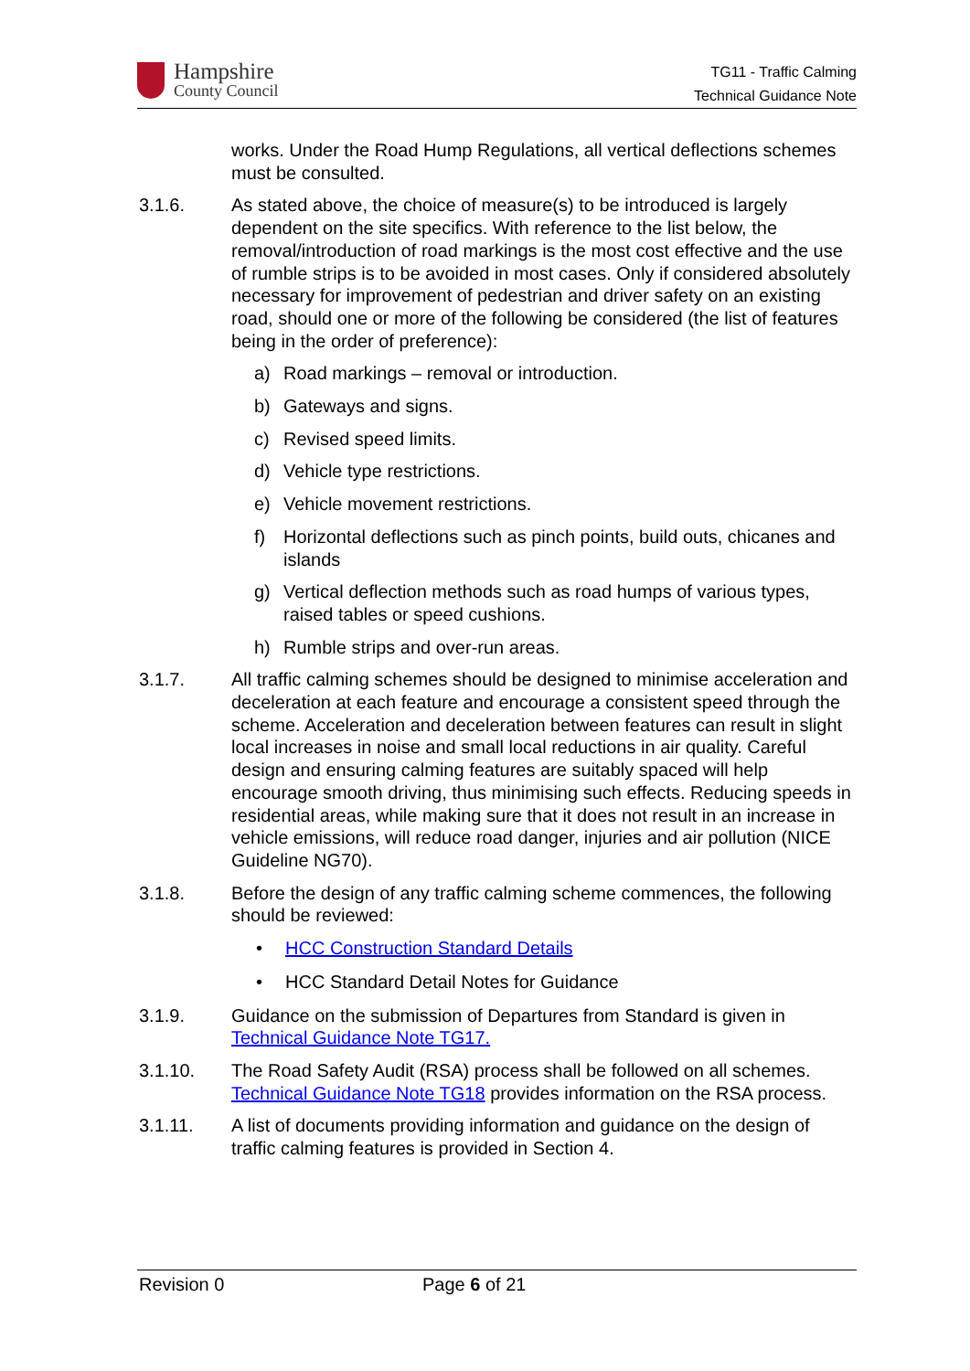Hampshire
County Council
TG11 - Traffic Calming
Technical Guidance Note
works. Under the Road Hump Regulations, all vertical deflections schemes must be consulted.
3.1.6. As stated above, the choice of measure(s) to be introduced is largely dependent on the site specifics. With reference to the list below, the removal/introduction of road markings is the most cost effective and the use of rumble strips is to be avoided in most cases. Only if considered absolutely necessary for improvement of pedestrian and driver safety on an existing road, should one or more of the following be considered (the list of features being in the order of preference):
a) Road markings – removal or introduction.
b) Gateways and signs.
c) Revised speed limits.
d) Vehicle type restrictions.
e) Vehicle movement restrictions.
f) Horizontal deflections such as pinch points, build outs, chicanes and islands
g) Vertical deflection methods such as road humps of various types, raised tables or speed cushions.
h) Rumble strips and over-run areas.
3.1.7. All traffic calming schemes should be designed to minimise acceleration and deceleration at each feature and encourage a consistent speed through the scheme. Acceleration and deceleration between features can result in slight local increases in noise and small local reductions in air quality. Careful design and ensuring calming features are suitably spaced will help encourage smooth driving, thus minimising such effects. Reducing speeds in residential areas, while making sure that it does not result in an increase in vehicle emissions, will reduce road danger, injuries and air pollution (NICE Guideline NG70).
3.1.8. Before the design of any traffic calming scheme commences, the following should be reviewed:
• HCC Construction Standard Details
• HCC Standard Detail Notes for Guidance
3.1.9. Guidance on the submission of Departures from Standard is given in Technical Guidance Note TG17.
3.1.10. The Road Safety Audit (RSA) process shall be followed on all schemes. Technical Guidance Note TG18 provides information on the RSA process.
3.1.11. A list of documents providing information and guidance on the design of traffic calming features is provided in Section 4.
Revision 0 Page 6 of 21